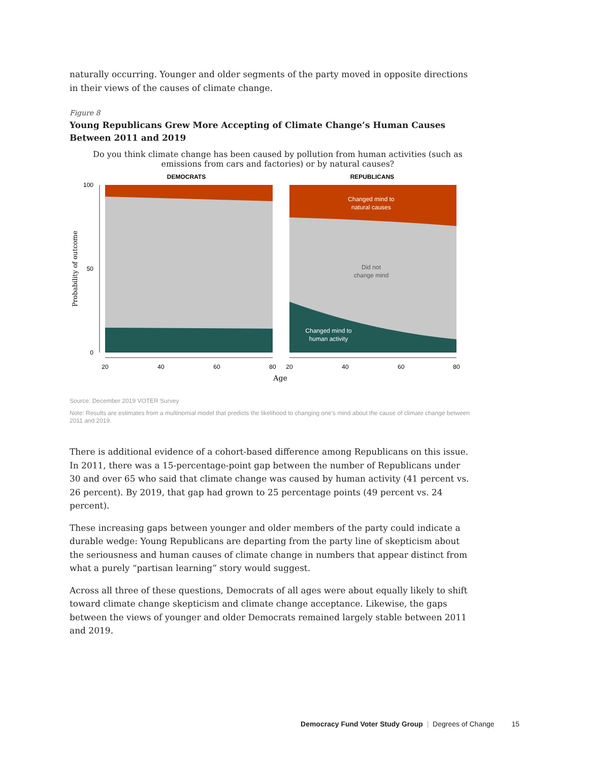naturally occurring. Younger and older segments of the party moved in opposite directions in their views of the causes of climate change.
Figure 8
Young Republicans Grew More Accepting of Climate Change’s Human Causes Between 2011 and 2019
Do you think climate change has been caused by pollution from human activities (such as emissions from cars and factories) or by natural causes?
DEMOCRATS
REPUBLICANS
Changed mind to
natural causes
Did not
change mind
Changed mind to
human activity
100
50
0
Probability of outcome
20
40
60
80
20
40
60
80
Age
Source: December 2019 VOTER Survey
Note: Results are estimates from a multinomial model that predicts the likelihood to changing one’s mind about the cause of climate change between 2011 and 2019.
There is additional evidence of a cohort-based difference among Republicans on this issue. In 2011, there was a 15-percentage-point gap between the number of Republicans under 30 and over 65 who said that climate change was caused by human activity (41 percent vs. 26 percent). By 2019, that gap had grown to 25 percentage points (49 percent vs. 24 percent).
These increasing gaps between younger and older members of the party could indicate a durable wedge: Young Republicans are departing from the party line of skepticism about the seriousness and human causes of climate change in numbers that appear distinct from what a purely “partisan learning” story would suggest.
Across all three of these questions, Democrats of all ages were about equally likely to shift toward climate change skepticism and climate change acceptance. Likewise, the gaps between the views of younger and older Democrats remained largely stable between 2011 and 2019.
Democracy Fund Voter Study Group | Degrees of Change 15